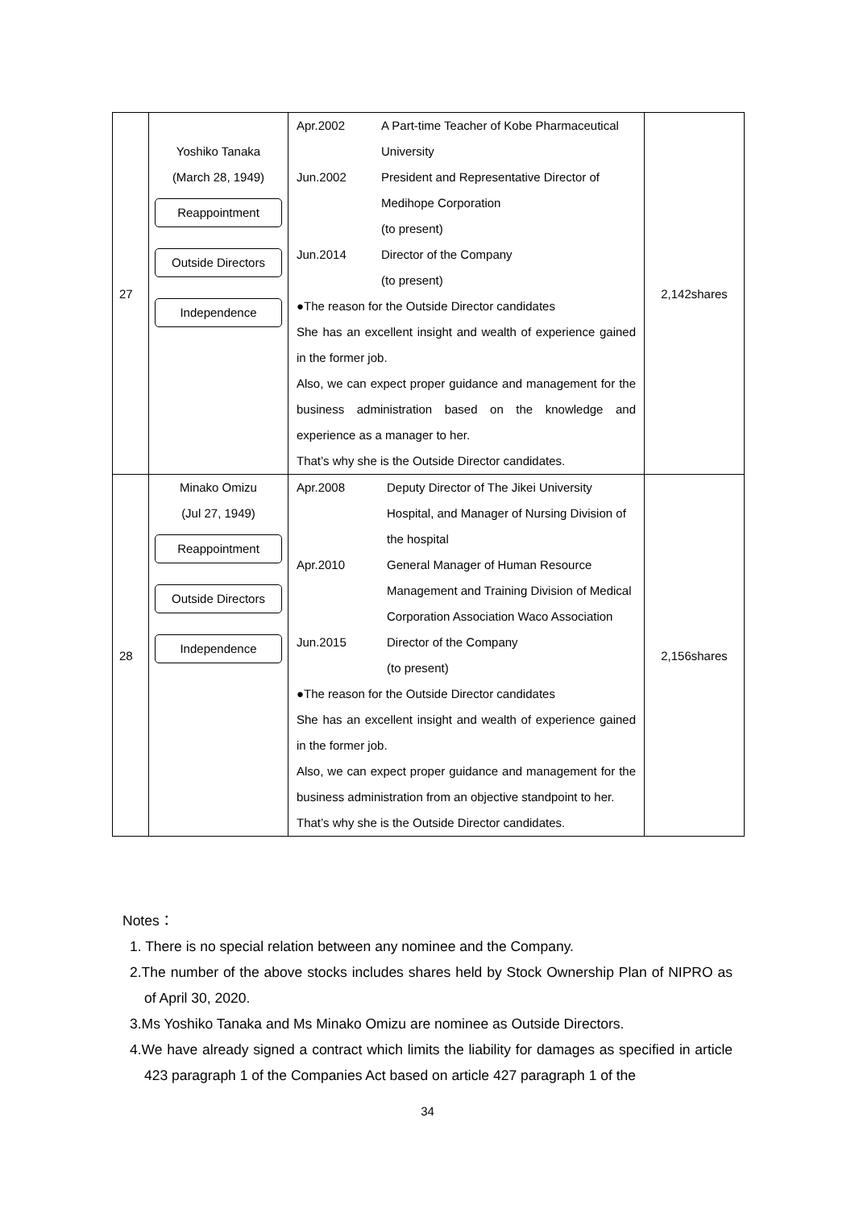| 27 | Yoshiko Tanaka (March 28, 1949) Reappointment Outside Directors Independence | Apr.2002 A Part-time Teacher of Kobe Pharmaceutical University Jun.2002 President and Representative Director of Medihope Corporation (to present) Jun.2014 Director of the Company (to present) ●The reason for the Outside Director candidates She has an excellent insight and wealth of experience gained in the former job. Also, we can expect proper guidance and management for the business administration based on the knowledge and experience as a manager to her. That’s why she is the Outside Director candidates. | 2,142shares |
| 28 | Minako Omizu (Jul 27, 1949) Reappointment Outside Directors Independence | Apr.2008 Deputy Director of The Jikei University Hospital, and Manager of Nursing Division of the hospital Apr.2010 General Manager of Human Resource Management and Training Division of Medical Corporation Association Waco Association Jun.2015 Director of the Company (to present) ●The reason for the Outside Director candidates She has an excellent insight and wealth of experience gained in the former job. Also, we can expect proper guidance and management for the business administration from an objective standpoint to her. That’s why she is the Outside Director candidates. | 2,156shares |
Notes：
1. There is no special relation between any nominee and the Company.
2.The number of the above stocks includes shares held by Stock Ownership Plan of NIPRO as of April 30, 2020.
3.Ms Yoshiko Tanaka and Ms Minako Omizu are nominee as Outside Directors.
4.We have already signed a contract which limits the liability for damages as specified in article 423 paragraph 1 of the Companies Act based on article 427 paragraph 1 of the
34